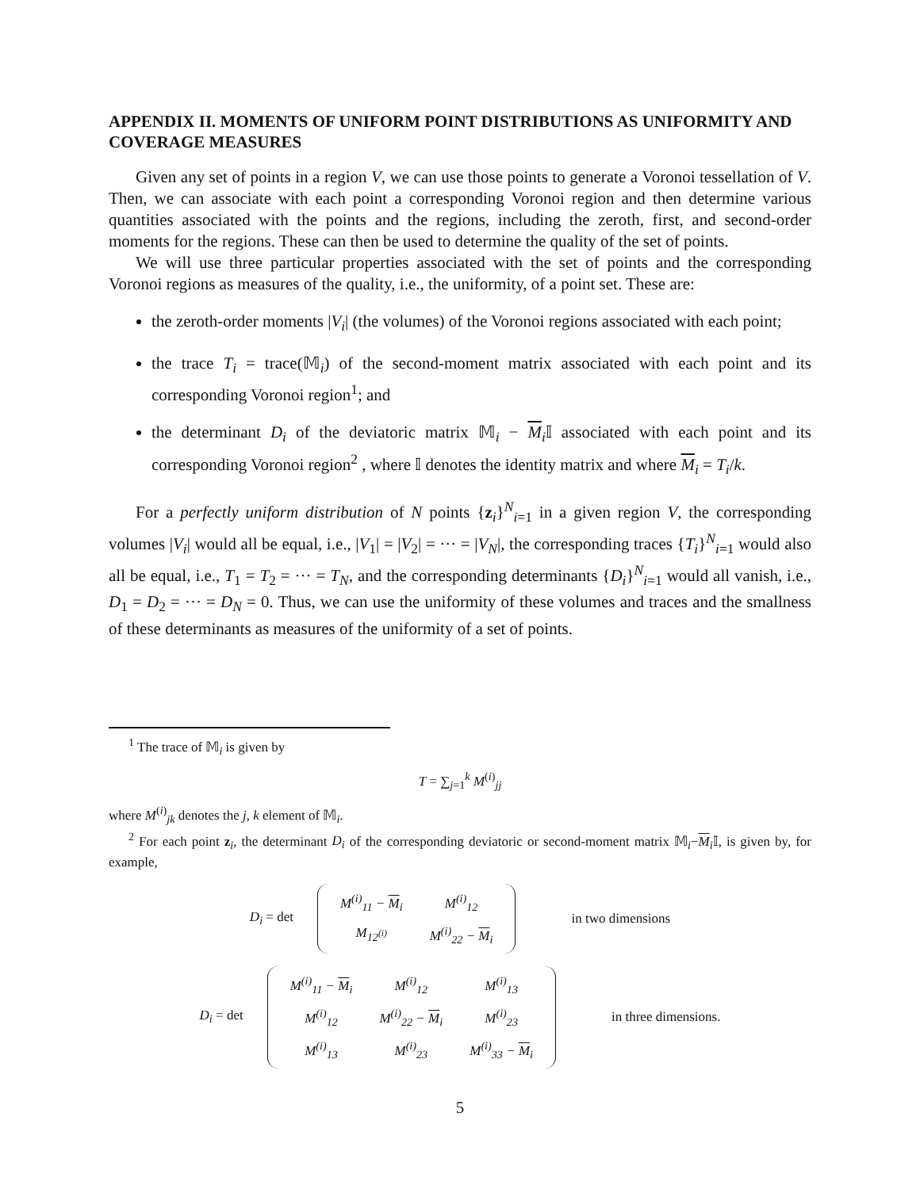APPENDIX II. MOMENTS OF UNIFORM POINT DISTRIBUTIONS AS UNIFORMITY AND COVERAGE MEASURES
Given any set of points in a region V, we can use those points to generate a Voronoi tessellation of V. Then, we can associate with each point a corresponding Voronoi region and then determine various quantities associated with the points and the regions, including the zeroth, first, and second-order moments for the regions. These can then be used to determine the quality of the set of points.
We will use three particular properties associated with the set of points and the corresponding Voronoi regions as measures of the quality, i.e., the uniformity, of a point set. These are:
the zeroth-order moments |V<sub>i</sub>| (the volumes) of the Voronoi regions associated with each point;
the trace T<sub>i</sub> = trace(𝕄<sub>i</sub>) of the second-moment matrix associated with each point and its corresponding Voronoi region<sup>1</sup>; and
the determinant D<sub>i</sub> of the deviatoric matrix 𝕄<sub>i</sub> − M<sub>i</sub>𝕀 associated with each point and its corresponding Voronoi region<sup>2</sup> , where 𝕀 denotes the identity matrix and where M<sub>i</sub> = T<sub>i</sub>/k.
For a perfectly uniform distribution of N points {z<sub>i</sub>}<sup>N</sup><sub>i=1</sub> in a given region V, the corresponding volumes |V<sub>i</sub>| would all be equal, i.e., |V<sub>1</sub>| = |V<sub>2</sub>| = ··· = |V<sub>N</sub>|, the corresponding traces {T<sub>i</sub>}<sup>N</sup><sub>i=1</sub> would also all be equal, i.e., T<sub>1</sub> = T<sub>2</sub> = ··· = T<sub>N</sub>, and the corresponding determinants {D<sub>i</sub>}<sup>N</sup><sub>i=1</sub> would all vanish, i.e., D<sub>1</sub> = D<sub>2</sub> = ··· = D<sub>N</sub> = 0. Thus, we can use the uniformity of these volumes and traces and the smallness of these determinants as measures of the uniformity of a set of points.
<sup>1</sup> The trace of 𝕄<sub>i</sub> is given by
T = ∑<sub>j=1</sub><sup>k</sup> M<sup>(i)</sup><sub>jj</sub>
where M<sup>(i)</sup><sub>jk</sub> denotes the j, k element of 𝕄<sub>i</sub>.
<sup>2</sup> For each point z<sub>i</sub>, the determinant D<sub>i</sub> of the corresponding deviatoric or second-moment matrix 𝕄<sub>i</sub>−M<sub>i</sub>𝕀, is given by, for example,
D<sub>i</sub> = det
| M<sup>(i)</sup><sub>11</sub> − M<sub>i</sub> | M<sup>(i)</sup><sub>12</sub> |
| M<sub>12<sup>(i)</sup></sub> | M<sup>(i)</sup><sub>22</sub> − M<sub>i</sub> |
in two dimensions
D<sub>i</sub> = det
| M<sup>(i)</sup><sub>11</sub> − M<sub>i</sub> | M<sup>(i)</sup><sub>12</sub> | M<sup>(i)</sup><sub>13</sub> |
| M<sup>(i)</sup><sub>12</sub> | M<sup>(i)</sup><sub>22</sub> − M<sub>i</sub> | M<sup>(i)</sup><sub>23</sub> |
| M<sup>(i)</sup><sub>13</sub> | M<sup>(i)</sup><sub>23</sub> | M<sup>(i)</sup><sub>33</sub> − M<sub>i</sub> |
in three dimensions.
5